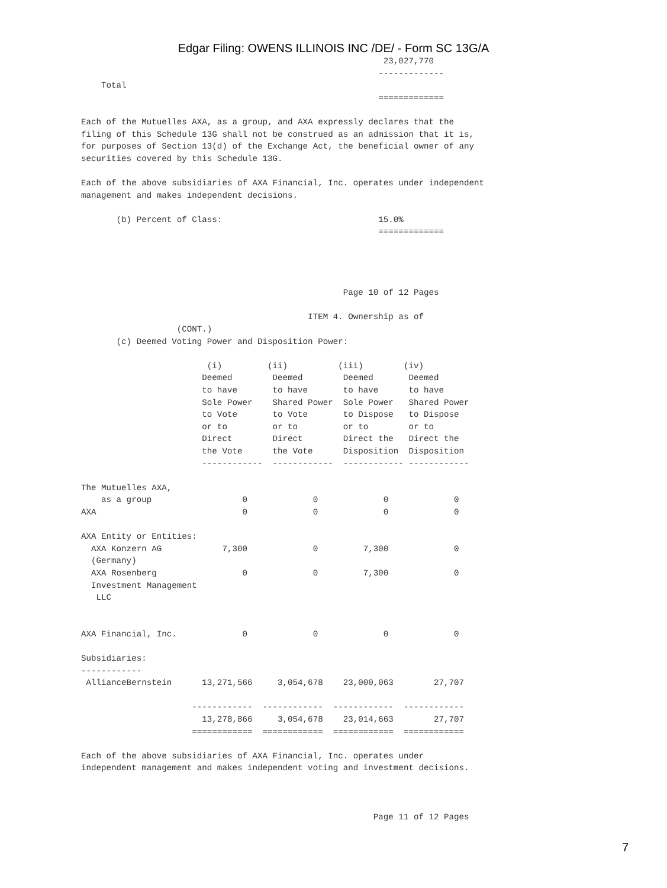Edgar Filing: OWENS ILLINOIS INC /DE/ - Form SC 13G/A
                                                            23,027,770
                                                           -------------
    Total
                                                           =============

Each of the Mutuelles AXA, as a group, and AXA expressly declares that the
filing of this Schedule 13G shall not be construed as an admission that it is,
for purposes of Section 13(d) of the Exchange Act, the beneficial owner of any
securities covered by this Schedule 13G.

Each of the above subsidiaries of AXA Financial, Inc. operates under independent
management and makes independent decisions.

       (b) Percent of Class:                               15.0%
                                                           =============




                                                    Page 10 of 12 Pages

                                             ITEM 4. Ownership as of
                   (CONT.)
       (c) Deemed Voting Power and Disposition Power:

                         (i)         (ii)          (iii)        (iv)
                        Deemed        Deemed        Deemed       Deemed
                        to have       to have       to have      to have
                        Sole Power    Shared Power  Sole Power   Shared Power
                        to Vote       to Vote       to Dispose   to Dispose
                        or to         or to         or to        or to
                        Direct        Direct        Direct the   Direct the
                        the Vote      the Vote      Disposition  Disposition
                        ------------  ------------  ------------ ------------

The Mutuelles AXA,
    as a group                  0             0             0             0
AXA                             0             0             0             0

AXA Entity or Entities:
  AXA Konzern AG            7,300             0         7,300             0
  (Germany)
  AXA Rosenberg                 0             0         7,300             0
  Investment Management
   LLC


AXA Financial, Inc.             0             0             0             0

Subsidiaries:
------------
 AllianceBernstein      13,271,566     3,054,678    23,000,063        27,707

                      ------------  ------------  ------------  ------------
                        13,278,866     3,054,678    23,014,663        27,707
                      ============  ============  ============  ============

Each of the above subsidiaries of AXA Financial, Inc. operates under
independent management and makes independent voting and investment decisions.



                                                          Page 11 of 12 Pages
7